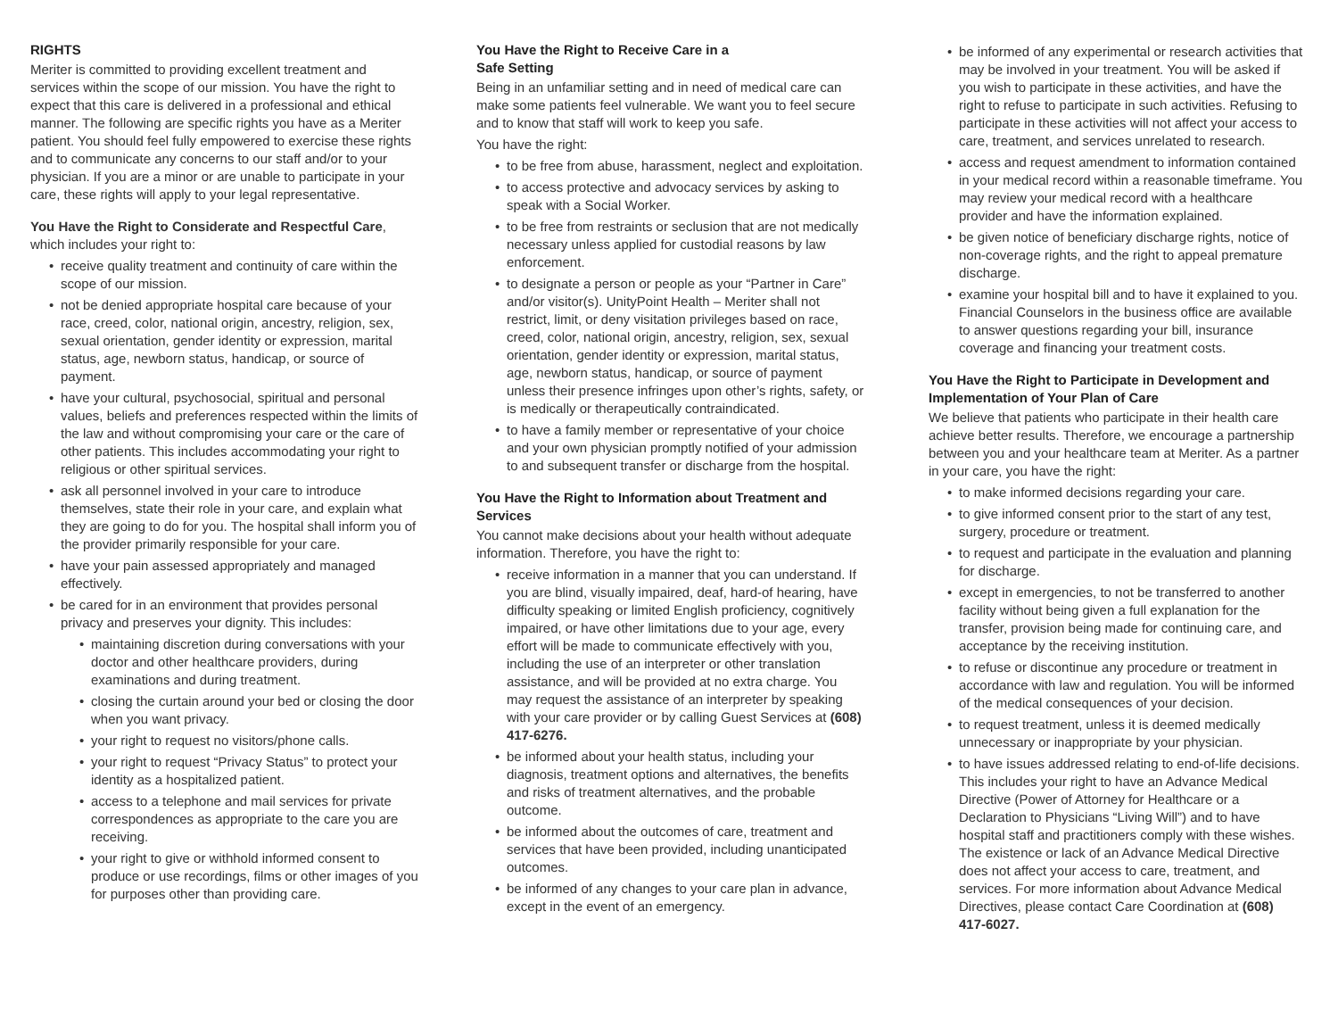RIGHTS
Meriter is committed to providing excellent treatment and services within the scope of our mission. You have the right to expect that this care is delivered in a professional and ethical manner. The following are specific rights you have as a Meriter patient. You should feel fully empowered to exercise these rights and to communicate any concerns to our staff and/or to your physician. If you are a minor or are unable to participate in your care, these rights will apply to your legal representative.
You Have the Right to Considerate and Respectful Care, which includes your right to:
receive quality treatment and continuity of care within the scope of our mission.
not be denied appropriate hospital care because of your race, creed, color, national origin, ancestry, religion, sex, sexual orientation, gender identity or expression, marital status, age, newborn status, handicap, or source of payment.
have your cultural, psychosocial, spiritual and personal values, beliefs and preferences respected within the limits of the law and without compromising your care or the care of other patients. This includes accommodating your right to religious or other spiritual services.
ask all personnel involved in your care to introduce themselves, state their role in your care, and explain what they are going to do for you. The hospital shall inform you of the provider primarily responsible for your care.
have your pain assessed appropriately and managed effectively.
be cared for in an environment that provides personal privacy and preserves your dignity. This includes:
maintaining discretion during conversations with your doctor and other healthcare providers, during examinations and during treatment.
closing the curtain around your bed or closing the door when you want privacy.
your right to request no visitors/phone calls.
your right to request “Privacy Status” to protect your identity as a hospitalized patient.
access to a telephone and mail services for private correspondences as appropriate to the care you are receiving.
your right to give or withhold informed consent to produce or use recordings, films or other images of you for purposes other than providing care.
You Have the Right to Receive Care in a
Safe Setting
Being in an unfamiliar setting and in need of medical care can make some patients feel vulnerable. We want you to feel secure and to know that staff will work to keep you safe.
You have the right:
to be free from abuse, harassment, neglect and exploitation.
to access protective and advocacy services by asking to speak with a Social Worker.
to be free from restraints or seclusion that are not medically necessary unless applied for custodial reasons by law enforcement.
to designate a person or people as your “Partner in Care” and/or visitor(s). UnityPoint Health – Meriter shall not restrict, limit, or deny visitation privileges based on race, creed, color, national origin, ancestry, religion, sex, sexual orientation, gender identity or expression, marital status, age, newborn status, handicap, or source of payment unless their presence infringes upon other’s rights, safety, or is medically or therapeutically contraindicated.
to have a family member or representative of your choice and your own physician promptly notified of your admission to and subsequent transfer or discharge from the hospital.
You Have the Right to Information about Treatment and Services
You cannot make decisions about your health without adequate information. Therefore, you have the right to:
receive information in a manner that you can understand. If you are blind, visually impaired, deaf, hard-of hearing, have difficulty speaking or limited English proficiency, cognitively impaired, or have other limitations due to your age, every effort will be made to communicate effectively with you, including the use of an interpreter or other translation assistance, and will be provided at no extra charge. You may request the assistance of an interpreter by speaking with your care provider or by calling Guest Services at (608) 417-6276.
be informed about your health status, including your diagnosis, treatment options and alternatives, the benefits and risks of treatment alternatives, and the probable outcome.
be informed about the outcomes of care, treatment and services that have been provided, including unanticipated outcomes.
be informed of any changes to your care plan in advance, except in the event of an emergency.
be informed of any experimental or research activities that may be involved in your treatment. You will be asked if you wish to participate in these activities, and have the right to refuse to participate in such activities. Refusing to participate in these activities will not affect your access to care, treatment, and services unrelated to research.
access and request amendment to information contained in your medical record within a reasonable timeframe. You may review your medical record with a healthcare provider and have the information explained.
be given notice of beneficiary discharge rights, notice of non-coverage rights, and the right to appeal premature discharge.
examine your hospital bill and to have it explained to you. Financial Counselors in the business office are available to answer questions regarding your bill, insurance coverage and financing your treatment costs.
You Have the Right to Participate in Development and Implementation of Your Plan of Care
We believe that patients who participate in their health care achieve better results. Therefore, we encourage a partnership between you and your healthcare team at Meriter. As a partner in your care, you have the right:
to make informed decisions regarding your care.
to give informed consent prior to the start of any test, surgery, procedure or treatment.
to request and participate in the evaluation and planning for discharge.
except in emergencies, to not be transferred to another facility without being given a full explanation for the transfer, provision being made for continuing care, and acceptance by the receiving institution.
to refuse or discontinue any procedure or treatment in accordance with law and regulation. You will be informed of the medical consequences of your decision.
to request treatment, unless it is deemed medically unnecessary or inappropriate by your physician.
to have issues addressed relating to end-of-life decisions. This includes your right to have an Advance Medical Directive (Power of Attorney for Healthcare or a Declaration to Physicians “Living Will”) and to have hospital staff and practitioners comply with these wishes. The existence or lack of an Advance Medical Directive does not affect your access to care, treatment, and services. For more information about Advance Medical Directives, please contact Care Coordination at (608) 417-6027.